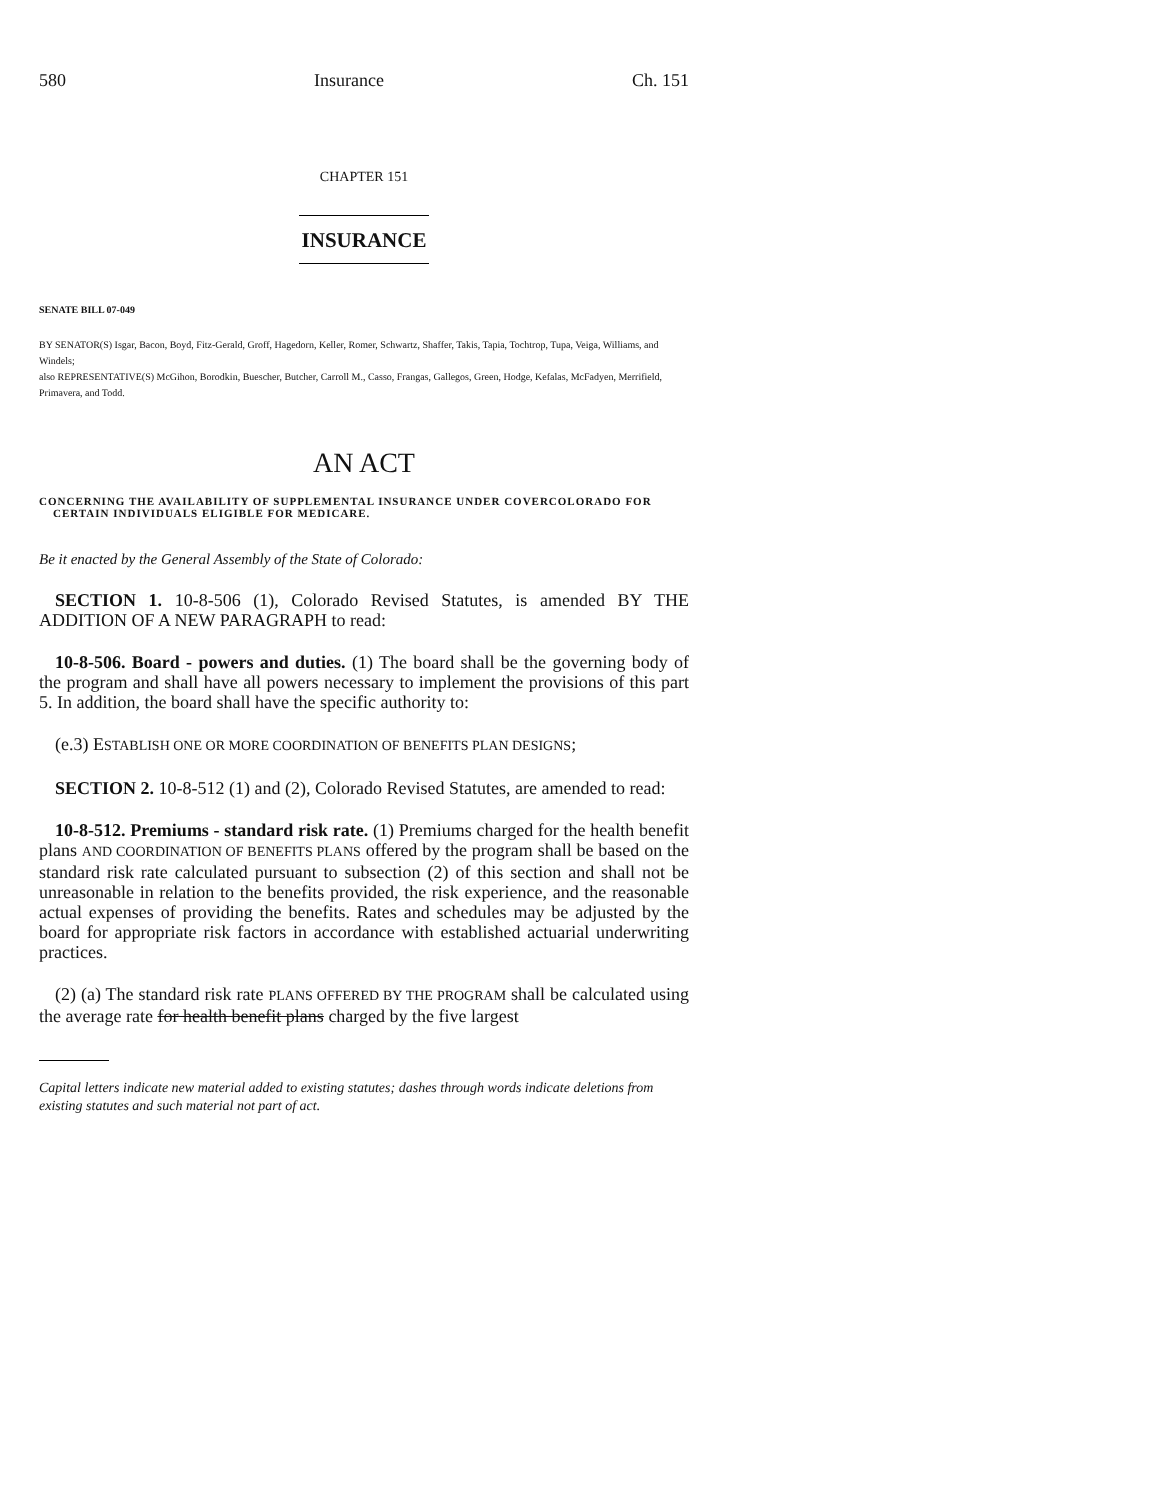580 Insurance Ch. 151
CHAPTER 151
INSURANCE
SENATE BILL 07-049
BY SENATOR(S) Isgar, Bacon, Boyd, Fitz-Gerald, Groff, Hagedorn, Keller, Romer, Schwartz, Shaffer, Takis, Tapia, Tochtrop, Tupa, Veiga, Williams, and Windels;
also REPRESENTATIVE(S) McGihon, Borodkin, Buescher, Butcher, Carroll M., Casso, Frangas, Gallegos, Green, Hodge, Kefalas, McFadyen, Merrifield, Primavera, and Todd.
AN ACT
CONCERNING THE AVAILABILITY OF SUPPLEMENTAL INSURANCE UNDER COVERCOLORADO FOR CERTAIN INDIVIDUALS ELIGIBLE FOR MEDICARE.
Be it enacted by the General Assembly of the State of Colorado:
SECTION 1. 10-8-506 (1), Colorado Revised Statutes, is amended BY THE ADDITION OF A NEW PARAGRAPH to read:
10-8-506. Board - powers and duties. (1) The board shall be the governing body of the program and shall have all powers necessary to implement the provisions of this part 5. In addition, the board shall have the specific authority to:
(e.3) ESTABLISH ONE OR MORE COORDINATION OF BENEFITS PLAN DESIGNS;
SECTION 2. 10-8-512 (1) and (2), Colorado Revised Statutes, are amended to read:
10-8-512. Premiums - standard risk rate. (1) Premiums charged for the health benefit plans AND COORDINATION OF BENEFITS PLANS offered by the program shall be based on the standard risk rate calculated pursuant to subsection (2) of this section and shall not be unreasonable in relation to the benefits provided, the risk experience, and the reasonable actual expenses of providing the benefits. Rates and schedules may be adjusted by the board for appropriate risk factors in accordance with established actuarial underwriting practices.
(2) (a) The standard risk rate PLANS OFFERED BY THE PROGRAM shall be calculated using the average rate for health benefit plans charged by the five largest
Capital letters indicate new material added to existing statutes; dashes through words indicate deletions from existing statutes and such material not part of act.